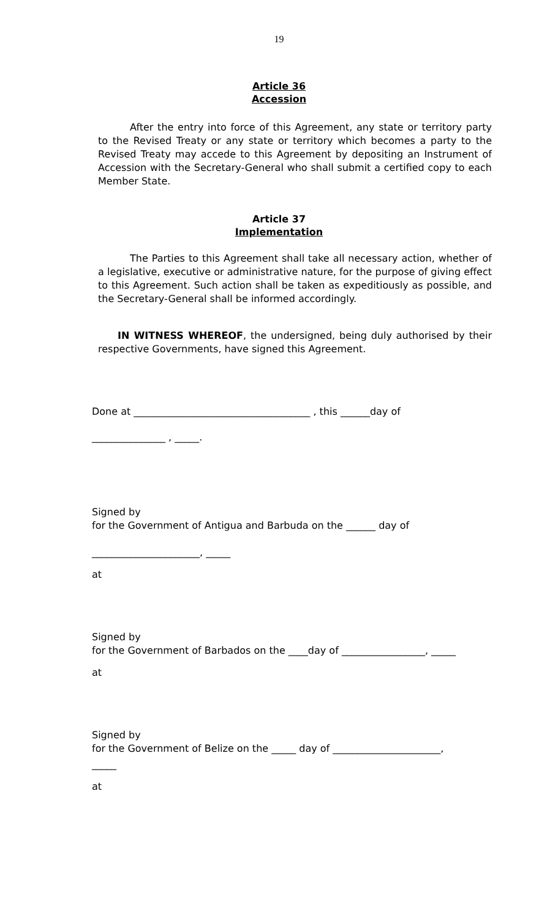19
Article 36
Accession
After the entry into force of this Agreement, any state or territory party to the Revised Treaty or any state or territory which becomes a party to the Revised Treaty may accede to this Agreement by depositing an Instrument of Accession with the Secretary-General who shall submit a certified copy to each Member State.
Article 37
Implementation
The Parties to this Agreement shall take all necessary action, whether of a legislative, executive or administrative nature, for the purpose of giving effect to this Agreement. Such action shall be taken as expeditiously as possible, and the Secretary-General shall be informed accordingly.
IN WITNESS WHEREOF, the undersigned, being duly authorised by their respective Governments, have signed this Agreement.
Done at ____________________________________ , this ______day of
_______________ , _____.
Signed by
for the Government of Antigua and Barbuda on the ______ day of
______________________, _____
at
Signed by
for the Government of Barbados on the ____day of _________________, _____
at
Signed by
for the Government of Belize on the _____ day of ______________________,
_____
at